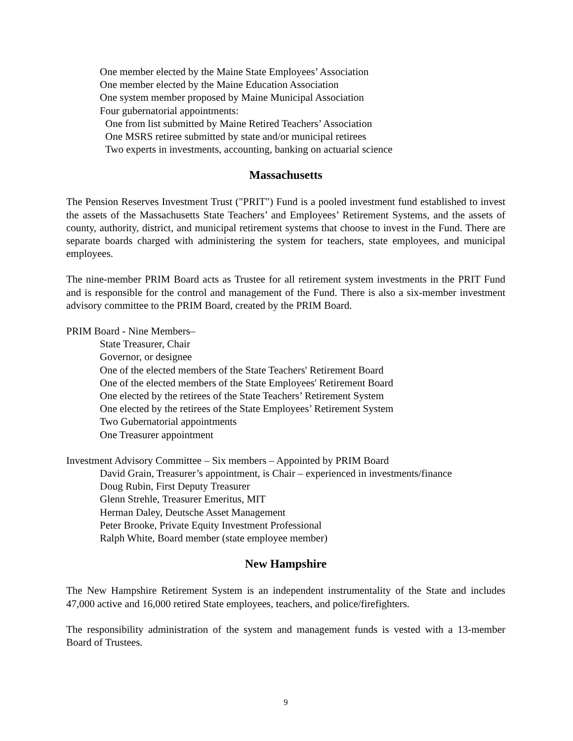One member elected by the Maine State Employees’ Association
One member elected by the Maine Education Association
One system member proposed by Maine Municipal Association
Four gubernatorial appointments:
One from list submitted by Maine Retired Teachers’ Association
One MSRS retiree submitted by state and/or municipal retirees
Two experts in investments, accounting, banking on actuarial science
Massachusetts
The Pension Reserves Investment Trust ("PRIT") Fund is a pooled investment fund established to invest the assets of the Massachusetts State Teachers’ and Employees’ Retirement Systems, and the assets of county, authority, district, and municipal retirement systems that choose to invest in the Fund. There are separate boards charged with administering the system for teachers, state employees, and municipal employees.
The nine-member PRIM Board acts as Trustee for all retirement system investments in the PRIT Fund and is responsible for the control and management of the Fund. There is also a six-member investment advisory committee to the PRIM Board, created by the PRIM Board.
PRIM Board - Nine Members–
State Treasurer, Chair
Governor, or designee
One of the elected members of the State Teachers' Retirement Board
One of the elected members of the State Employees' Retirement Board
One elected by the retirees of the State Teachers’ Retirement System
One elected by the retirees of the State Employees’ Retirement System
Two Gubernatorial appointments
One Treasurer appointment
Investment Advisory Committee – Six members – Appointed by PRIM Board
David Grain, Treasurer’s appointment, is Chair – experienced in investments/finance
Doug Rubin, First Deputy Treasurer
Glenn Strehle, Treasurer Emeritus, MIT
Herman Daley, Deutsche Asset Management
Peter Brooke, Private Equity Investment Professional
Ralph White, Board member (state employee member)
New Hampshire
The New Hampshire Retirement System is an independent instrumentality of the State and includes 47,000 active and 16,000 retired State employees, teachers, and police/firefighters.
The responsibility administration of the system and management funds is vested with a 13-member Board of Trustees.
9